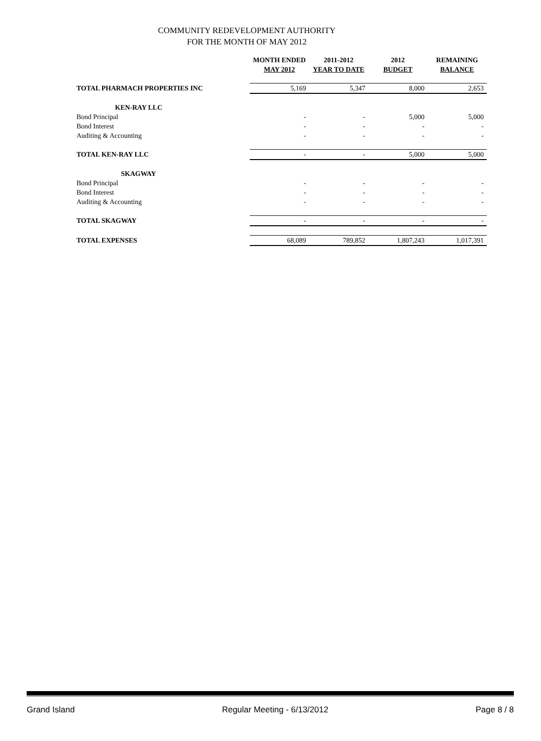COMMUNITY REDEVELOPMENT AUTHORITY
FOR THE MONTH OF MAY 2012
| | MONTH ENDED MAY 2012 | 2011-2012 YEAR TO DATE | 2012 BUDGET | REMAINING BALANCE |
| --- | --- | --- | --- | --- |
| TOTAL PHARMACH PROPERTIES INC | 5,169 | 5,347 | 8,000 | 2,653 |
| KEN-RAY LLC | | | | |
| Bond Principal | - | - | 5,000 | 5,000 |
| Bond Interest | - | - | - | - |
| Auditing & Accounting | - | - | - | - |
| TOTAL KEN-RAY LLC | - | - | 5,000 | 5,000 |
| SKAGWAY | | | | |
| Bond Principal | - | - | - | - |
| Bond Interest | - | - | - | - |
| Auditing & Accounting | - | - | - | - |
| TOTAL SKAGWAY | - | - | - | - |
| TOTAL EXPENSES | 68,089 | 789,852 | 1,807,243 | 1,017,391 |
Grand Island Regular Meeting - 6/13/2012 Page 8 / 8